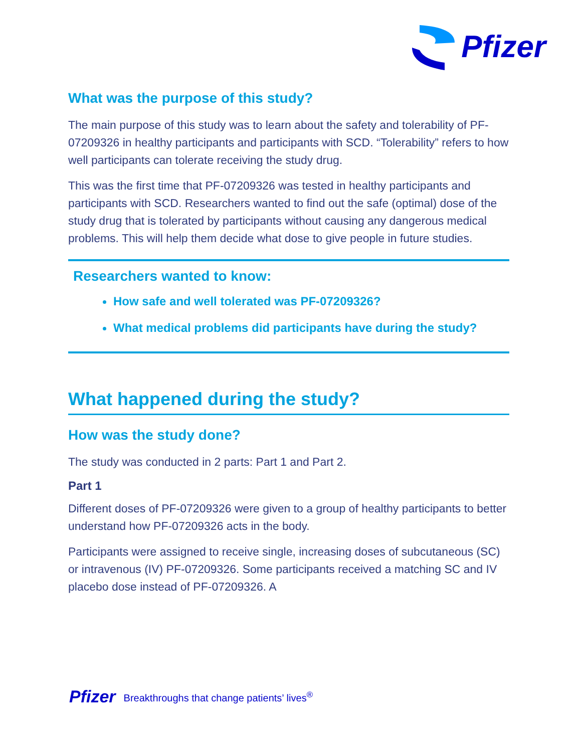Pfizer
What was the purpose of this study?
The main purpose of this study was to learn about the safety and tolerability of PF-07209326 in healthy participants and participants with SCD. “Tolerability” refers to how well participants can tolerate receiving the study drug.
This was the first time that PF-07209326 was tested in healthy participants and participants with SCD. Researchers wanted to find out the safe (optimal) dose of the study drug that is tolerated by participants without causing any dangerous medical problems. This will help them decide what dose to give people in future studies.
Researchers wanted to know:
How safe and well tolerated was PF-07209326?
What medical problems did participants have during the study?
What happened during the study?
How was the study done?
The study was conducted in 2 parts: Part 1 and Part 2.
Part 1
Different doses of PF-07209326 were given to a group of healthy participants to better understand how PF-07209326 acts in the body.
Participants were assigned to receive single, increasing doses of subcutaneous (SC) or intravenous (IV) PF-07209326. Some participants received a matching SC and IV placebo dose instead of PF-07209326. A
Pfizer Breakthroughs that change patients’ lives<sup>®</sup>